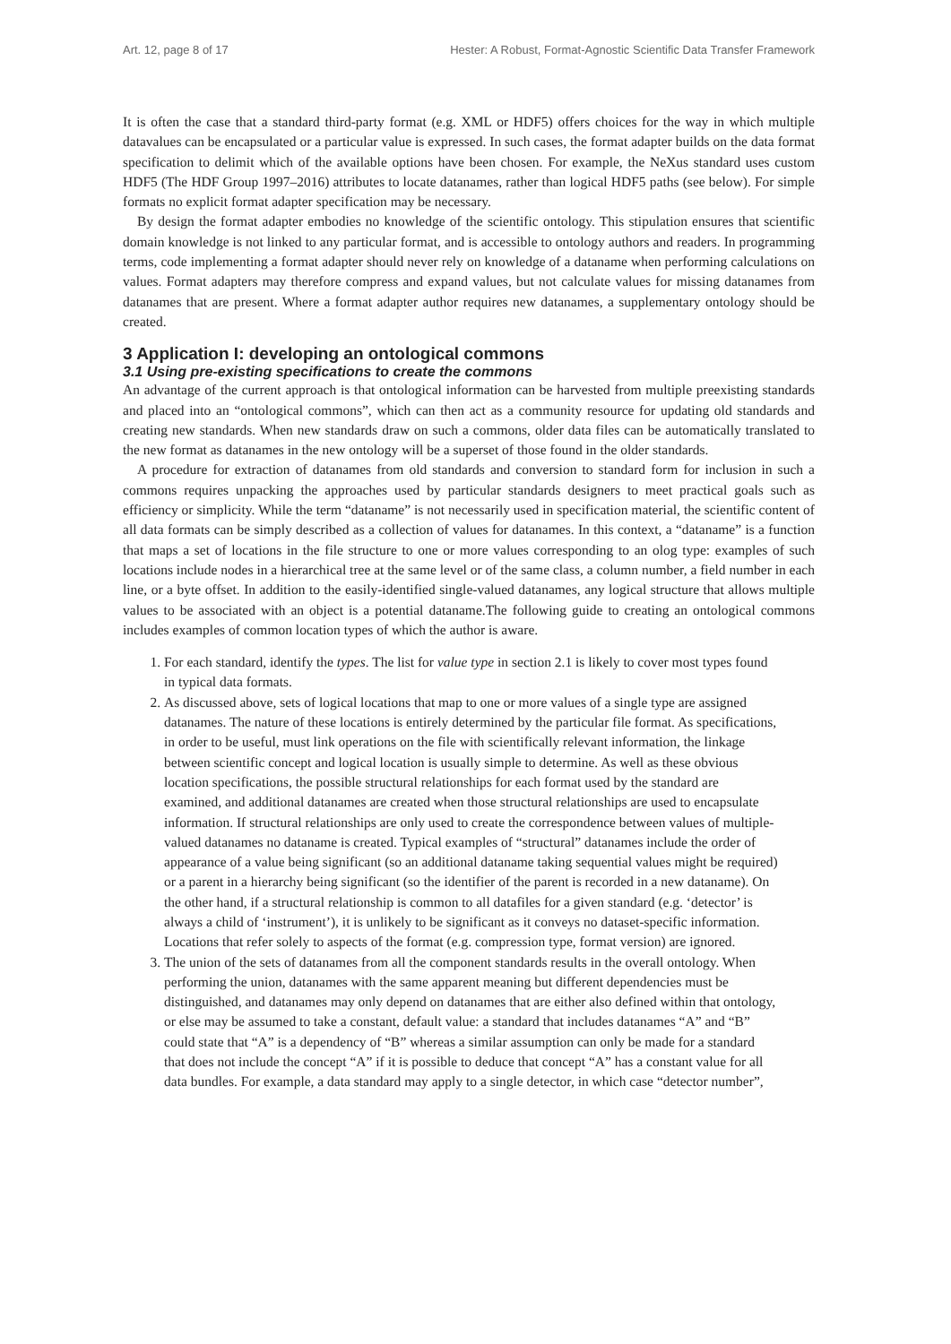Art. 12, page 8 of 17 Hester: A Robust, Format-Agnostic Scientific Data Transfer Framework
It is often the case that a standard third-party format (e.g. XML or HDF5) offers choices for the way in which multiple datavalues can be encapsulated or a particular value is expressed. In such cases, the format adapter builds on the data format specification to delimit which of the available options have been chosen. For example, the NeXus standard uses custom HDF5 (The HDF Group 1997–2016) attributes to locate datanames, rather than logical HDF5 paths (see below). For simple formats no explicit format adapter specification may be necessary.
By design the format adapter embodies no knowledge of the scientific ontology. This stipulation ensures that scientific domain knowledge is not linked to any particular format, and is accessible to ontology authors and readers. In programming terms, code implementing a format adapter should never rely on knowledge of a dataname when performing calculations on values. Format adapters may therefore compress and expand values, but not calculate values for missing datanames from datanames that are present. Where a format adapter author requires new datanames, a supplementary ontology should be created.
3 Application I: developing an ontological commons
3.1 Using pre-existing specifications to create the commons
An advantage of the current approach is that ontological information can be harvested from multiple preexisting standards and placed into an “ontological commons”, which can then act as a community resource for updating old standards and creating new standards. When new standards draw on such a commons, older data files can be automatically translated to the new format as datanames in the new ontology will be a superset of those found in the older standards.
A procedure for extraction of datanames from old standards and conversion to standard form for inclusion in such a commons requires unpacking the approaches used by particular standards designers to meet practical goals such as efficiency or simplicity. While the term “dataname” is not necessarily used in specification material, the scientific content of all data formats can be simply described as a collection of values for datanames. In this context, a “dataname” is a function that maps a set of locations in the file structure to one or more values corresponding to an olog type: examples of such locations include nodes in a hierarchical tree at the same level or of the same class, a column number, a field number in each line, or a byte offset. In addition to the easily-identified single-valued datanames, any logical structure that allows multiple values to be associated with an object is a potential dataname.The following guide to creating an ontological commons includes examples of common location types of which the author is aware.
1. For each standard, identify the types. The list for value type in section 2.1 is likely to cover most types found in typical data formats.
2. As discussed above, sets of logical locations that map to one or more values of a single type are assigned datanames. The nature of these locations is entirely determined by the particular file format. As specifications, in order to be useful, must link operations on the file with scientifically relevant information, the linkage between scientific concept and logical location is usually simple to determine. As well as these obvious location specifications, the possible structural relationships for each format used by the standard are examined, and additional datanames are created when those structural relationships are used to encapsulate information. If structural relationships are only used to create the correspondence between values of multiple-valued datanames no dataname is created. Typical examples of “structural” datanames include the order of appearance of a value being significant (so an additional dataname taking sequential values might be required) or a parent in a hierarchy being significant (so the identifier of the parent is recorded in a new dataname). On the other hand, if a structural relationship is common to all datafiles for a given standard (e.g. ‘detector’ is always a child of ‘instrument’), it is unlikely to be significant as it conveys no dataset-specific information. Locations that refer solely to aspects of the format (e.g. compression type, format version) are ignored.
3. The union of the sets of datanames from all the component standards results in the overall ontology. When performing the union, datanames with the same apparent meaning but different dependencies must be distinguished, and datanames may only depend on datanames that are either also defined within that ontology, or else may be assumed to take a constant, default value: a standard that includes datanames “A” and “B” could state that “A” is a dependency of “B” whereas a similar assumption can only be made for a standard that does not include the concept “A” if it is possible to deduce that concept “A” has a constant value for all data bundles. For example, a data standard may apply to a single detector, in which case “detector number”,